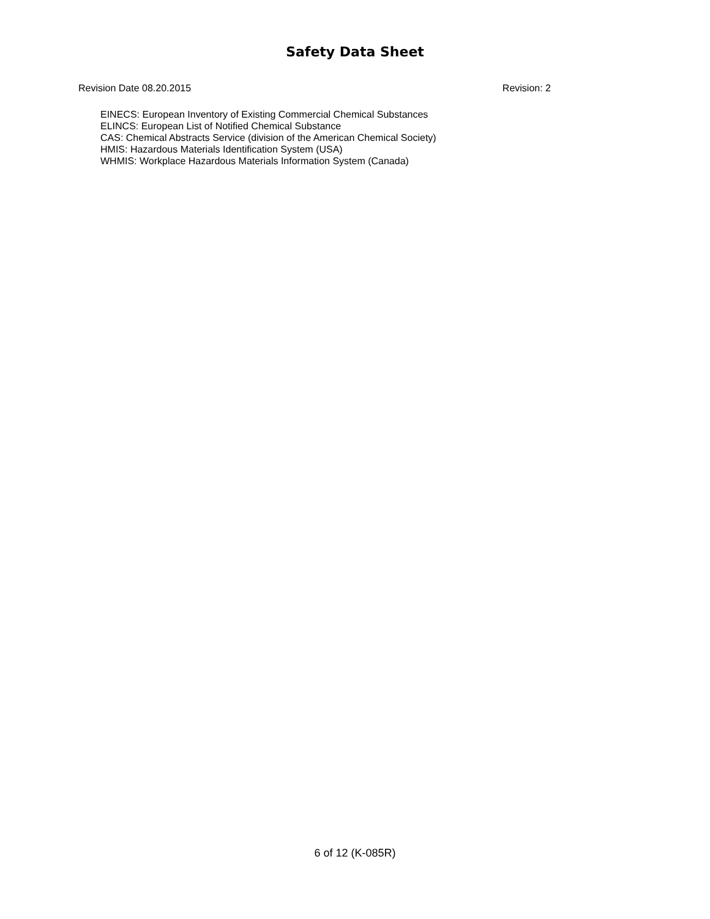Safety Data Sheet
Revision Date 08.20.2015 Revision: 2
EINECS: European Inventory of Existing Commercial Chemical Substances
ELINCS: European List of Notified Chemical Substance
CAS: Chemical Abstracts Service (division of the American Chemical Society)
HMIS: Hazardous Materials Identification System (USA)
WHMIS: Workplace Hazardous Materials Information System (Canada)
6 of 12 (K-085R)